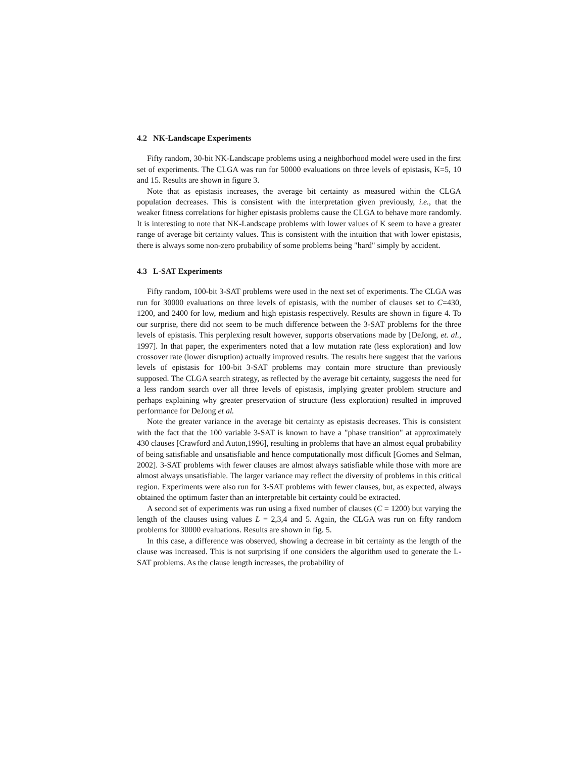4.2 NK-Landscape Experiments
Fifty random, 30-bit NK-Landscape problems using a neighborhood model were used in the first set of experiments. The CLGA was run for 50000 evaluations on three levels of epistasis, K=5, 10 and 15. Results are shown in figure 3.
Note that as epistasis increases, the average bit certainty as measured within the CLGA population decreases. This is consistent with the interpretation given previously, i.e., that the weaker fitness correlations for higher epistasis problems cause the CLGA to behave more randomly. It is interesting to note that NK-Landscape problems with lower values of K seem to have a greater range of average bit certainty values. This is consistent with the intuition that with lower epistasis, there is always some non-zero probability of some problems being "hard" simply by accident.
4.3 L-SAT Experiments
Fifty random, 100-bit 3-SAT problems were used in the next set of experiments. The CLGA was run for 30000 evaluations on three levels of epistasis, with the number of clauses set to C=430, 1200, and 2400 for low, medium and high epistasis respectively. Results are shown in figure 4. To our surprise, there did not seem to be much difference between the 3-SAT problems for the three levels of epistasis. This perplexing result however, supports observations made by [DeJong, et. al., 1997]. In that paper, the experimenters noted that a low mutation rate (less exploration) and low crossover rate (lower disruption) actually improved results. The results here suggest that the various levels of epistasis for 100-bit 3-SAT problems may contain more structure than previously supposed. The CLGA search strategy, as reflected by the average bit certainty, suggests the need for a less random search over all three levels of epistasis, implying greater problem structure and perhaps explaining why greater preservation of structure (less exploration) resulted in improved performance for DeJong et al.
Note the greater variance in the average bit certainty as epistasis decreases. This is consistent with the fact that the 100 variable 3-SAT is known to have a "phase transition" at approximately 430 clauses [Crawford and Auton,1996], resulting in problems that have an almost equal probability of being satisfiable and unsatisfiable and hence computationally most difficult [Gomes and Selman, 2002]. 3-SAT problems with fewer clauses are almost always satisfiable while those with more are almost always unsatisfiable. The larger variance may reflect the diversity of problems in this critical region. Experiments were also run for 3-SAT problems with fewer clauses, but, as expected, always obtained the optimum faster than an interpretable bit certainty could be extracted.
A second set of experiments was run using a fixed number of clauses (C = 1200) but varying the length of the clauses using values L = 2,3,4 and 5. Again, the CLGA was run on fifty random problems for 30000 evaluations. Results are shown in fig. 5.
In this case, a difference was observed, showing a decrease in bit certainty as the length of the clause was increased. This is not surprising if one considers the algorithm used to generate the L-SAT problems. As the clause length increases, the probability of